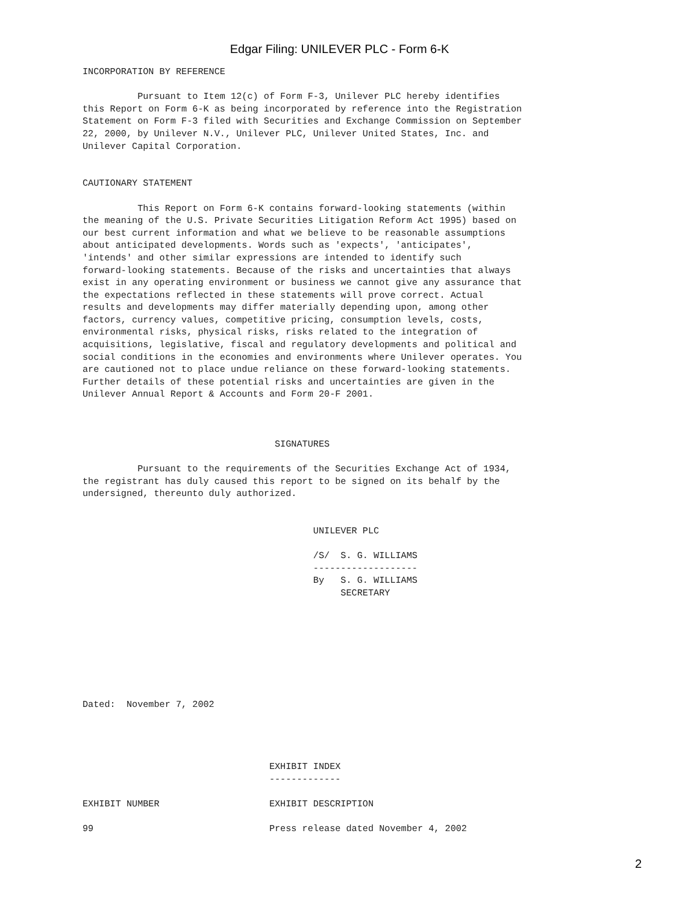Edgar Filing: UNILEVER PLC - Form 6-K
INCORPORATION BY REFERENCE

          Pursuant to Item 12(c) of Form F-3, Unilever PLC hereby identifies
this Report on Form 6-K as being incorporated by reference into the Registration
Statement on Form F-3 filed with Securities and Exchange Commission on September
22, 2000, by Unilever N.V., Unilever PLC, Unilever United States, Inc. and
Unilever Capital Corporation.


CAUTIONARY STATEMENT

          This Report on Form 6-K contains forward-looking statements (within
the meaning of the U.S. Private Securities Litigation Reform Act 1995) based on
our best current information and what we believe to be reasonable assumptions
about anticipated developments. Words such as 'expects', 'anticipates',
'intends' and other similar expressions are intended to identify such
forward-looking statements. Because of the risks and uncertainties that always
exist in any operating environment or business we cannot give any assurance that
the expectations reflected in these statements will prove correct. Actual
results and developments may differ materially depending upon, among other
factors, currency values, competitive pricing, consumption levels, costs,
environmental risks, physical risks, risks related to the integration of
acquisitions, legislative, fiscal and regulatory developments and political and
social conditions in the economies and environments where Unilever operates. You
are cautioned not to place undue reliance on these forward-looking statements.
Further details of these potential risks and uncertainties are given in the
Unilever Annual Report & Accounts and Form 20-F 2001.



                                   SIGNATURES

          Pursuant to the requirements of the Securities Exchange Act of 1934,
the registrant has duly caused this report to be signed on its behalf by the
undersigned, thereunto duly authorized.


                                          UNILEVER PLC

                                          /S/  S. G. WILLIAMS
                                          -------------------
                                          By   S. G. WILLIAMS
                                               SECRETARY








Dated:  November 7, 2002




                                  EXHIBIT INDEX
                                  -------------

EXHIBIT NUMBER                    EXHIBIT DESCRIPTION

99                                Press release dated November 4, 2002
2